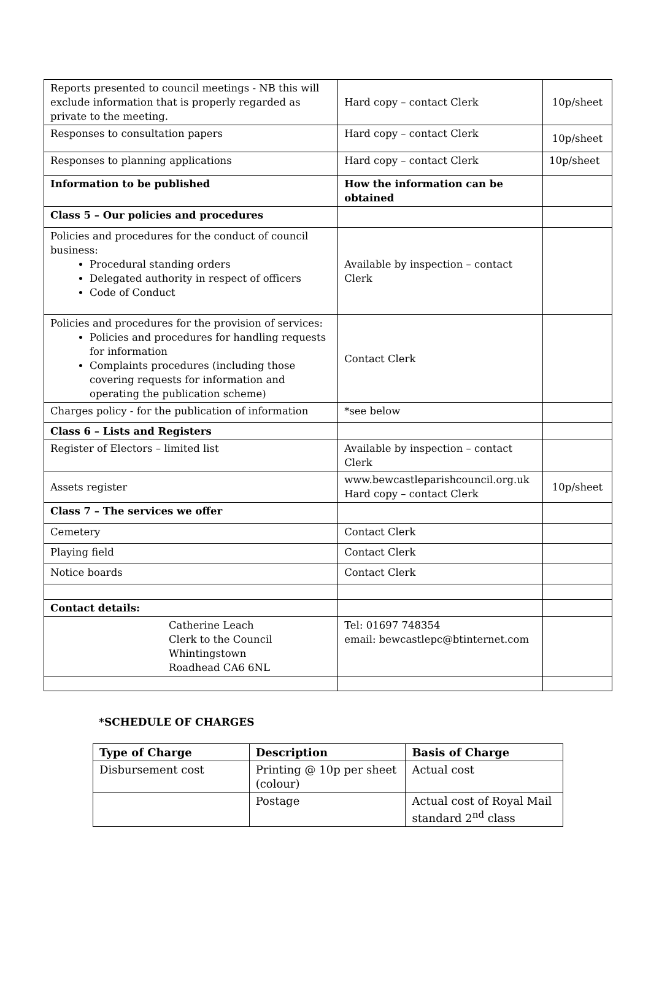| Reports presented to council meetings - NB this will exclude information that is properly regarded as private to the meeting. | Hard copy – contact Clerk | 10p/sheet |
| Responses to consultation papers | Hard copy – contact Clerk | 10p/sheet |
| Responses to planning applications | Hard copy – contact Clerk | 10p/sheet |
| Information to be published | How the information can be obtained | |
| Class 5 – Our policies and procedures | | |
| Policies and procedures for the conduct of council business: Procedural standing orders Delegated authority in respect of officers Code of Conduct | Available by inspection – contact Clerk | |
| Policies and procedures for the provision of services: Policies and procedures for handling requests for information Complaints procedures (including those covering requests for information and operating the publication scheme) | Contact Clerk | |
| Charges policy - for the publication of information | *see below | |
| Class 6 – Lists and Registers | | |
| Register of Electors – limited list | Available by inspection – contact Clerk | |
| Assets register | www.bewcastleparishcouncil.org.uk Hard copy – contact Clerk | 10p/sheet |
| Class 7 – The services we offer | | |
| Cemetery | Contact Clerk | |
| Playing field | Contact Clerk | |
| Notice boards | Contact Clerk | |
| Contact details: | | |
| Catherine Leach Clerk to the Council Whintingstown Roadhead CA6 6NL | Tel: 01697 748354 email: bewcastlepc@btinternet.com | |
*SCHEDULE OF CHARGES
| Type of Charge | Description | Basis of Charge |
| --- | --- | --- |
| Disbursement cost | Printing @ 10p per sheet (colour) | Actual cost |
| | Postage | Actual cost of Royal Mail standard 2<sup>nd</sup> class |